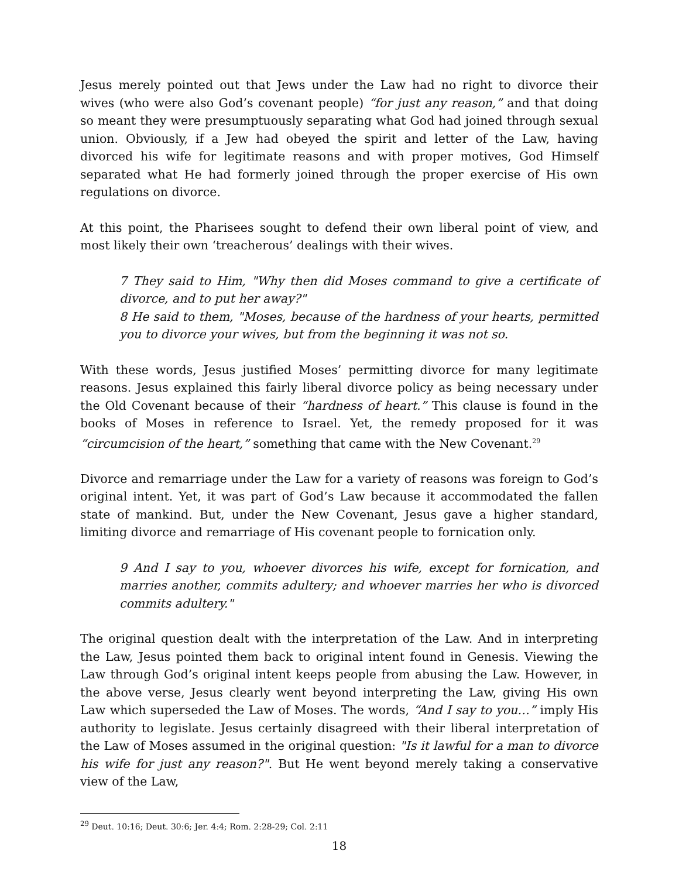Jesus merely pointed out that Jews under the Law had no right to divorce their wives (who were also God’s covenant people) “for just any reason,” and that doing so meant they were presumptuously separating what God had joined through sexual union. Obviously, if a Jew had obeyed the spirit and letter of the Law, having divorced his wife for legitimate reasons and with proper motives, God Himself separated what He had formerly joined through the proper exercise of His own regulations on divorce.
At this point, the Pharisees sought to defend their own liberal point of view, and most likely their own ‘treacherous’ dealings with their wives.
7 They said to Him, "Why then did Moses command to give a certificate of divorce, and to put her away?"
8 He said to them, "Moses, because of the hardness of your hearts, permitted you to divorce your wives, but from the beginning it was not so.
With these words, Jesus justified Moses’ permitting divorce for many legitimate reasons. Jesus explained this fairly liberal divorce policy as being necessary under the Old Covenant because of their “hardness of heart.” This clause is found in the books of Moses in reference to Israel. Yet, the remedy proposed for it was “circumcision of the heart,” something that came with the New Covenant.<sup>29</sup>
Divorce and remarriage under the Law for a variety of reasons was foreign to God’s original intent. Yet, it was part of God’s Law because it accommodated the fallen state of mankind. But, under the New Covenant, Jesus gave a higher standard, limiting divorce and remarriage of His covenant people to fornication only.
9 And I say to you, whoever divorces his wife, except for fornication, and marries another, commits adultery; and whoever marries her who is divorced commits adultery."
The original question dealt with the interpretation of the Law. And in interpreting the Law, Jesus pointed them back to original intent found in Genesis. Viewing the Law through God’s original intent keeps people from abusing the Law. However, in the above verse, Jesus clearly went beyond interpreting the Law, giving His own Law which superseded the Law of Moses. The words, “And I say to you…” imply His authority to legislate. Jesus certainly disagreed with their liberal interpretation of the Law of Moses assumed in the original question: "Is it lawful for a man to divorce his wife for just any reason?". But He went beyond merely taking a conservative view of the Law,
<sup>29</sup> Deut. 10:16; Deut. 30:6; Jer. 4:4; Rom. 2:28-29; Col. 2:11
18